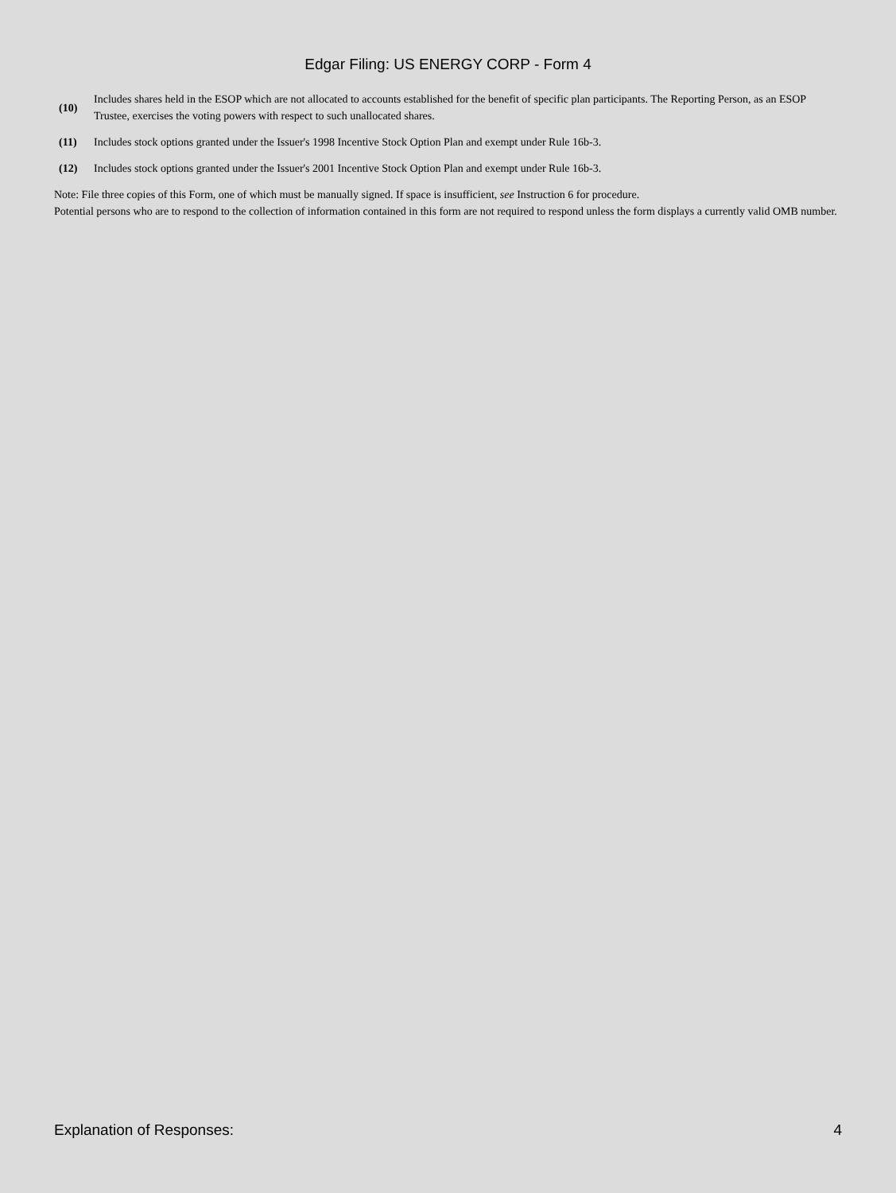Edgar Filing: US ENERGY CORP - Form 4
(10) Includes shares held in the ESOP which are not allocated to accounts established for the benefit of specific plan participants. The Reporting Person, as an ESOP Trustee, exercises the voting powers with respect to such unallocated shares.
(11) Includes stock options granted under the Issuer's 1998 Incentive Stock Option Plan and exempt under Rule 16b-3.
(12) Includes stock options granted under the Issuer's 2001 Incentive Stock Option Plan and exempt under Rule 16b-3.
Note: File three copies of this Form, one of which must be manually signed. If space is insufficient, see Instruction 6 for procedure.
Potential persons who are to respond to the collection of information contained in this form are not required to respond unless the form displays a currently valid OMB number.
Explanation of Responses: 4